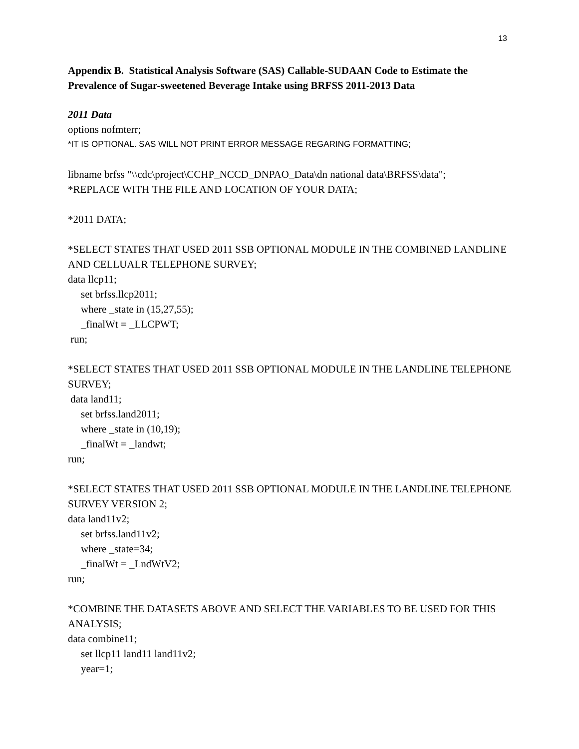13
Appendix B. Statistical Analysis Software (SAS) Callable-SUDAAN Code to Estimate the Prevalence of Sugar-sweetened Beverage Intake using BRFSS 2011-2013 Data
2011 Data
options nofmterr;
*IT IS OPTIONAL. SAS WILL NOT PRINT ERROR MESSAGE REGARING FORMATTING;
libname brfss "\\cdc\project\CCHP_NCCD_DNPAO_Data\dn national data\BRFSS\data";
*REPLACE WITH THE FILE AND LOCATION OF YOUR DATA;
*2011 DATA;
*SELECT STATES THAT USED 2011 SSB OPTIONAL MODULE IN THE COMBINED LANDLINE AND CELLUALR TELEPHONE SURVEY;
data llcp11;
set brfss.llcp2011;
where _state in (15,27,55);
_finalWt = _LLCPWT;
run;
*SELECT STATES THAT USED 2011 SSB OPTIONAL MODULE IN THE LANDLINE TELEPHONE SURVEY;
data land11;
set brfss.land2011;
where _state in (10,19);
_finalWt = _landwt;
run;
*SELECT STATES THAT USED 2011 SSB OPTIONAL MODULE IN THE LANDLINE TELEPHONE SURVEY VERSION 2;
data land11v2;
set brfss.land11v2;
where _state=34;
_finalWt = _LndWtV2;
run;
*COMBINE THE DATASETS ABOVE AND SELECT THE VARIABLES TO BE USED FOR THIS ANALYSIS;
data combine11;
set llcp11 land11 land11v2;
year=1;